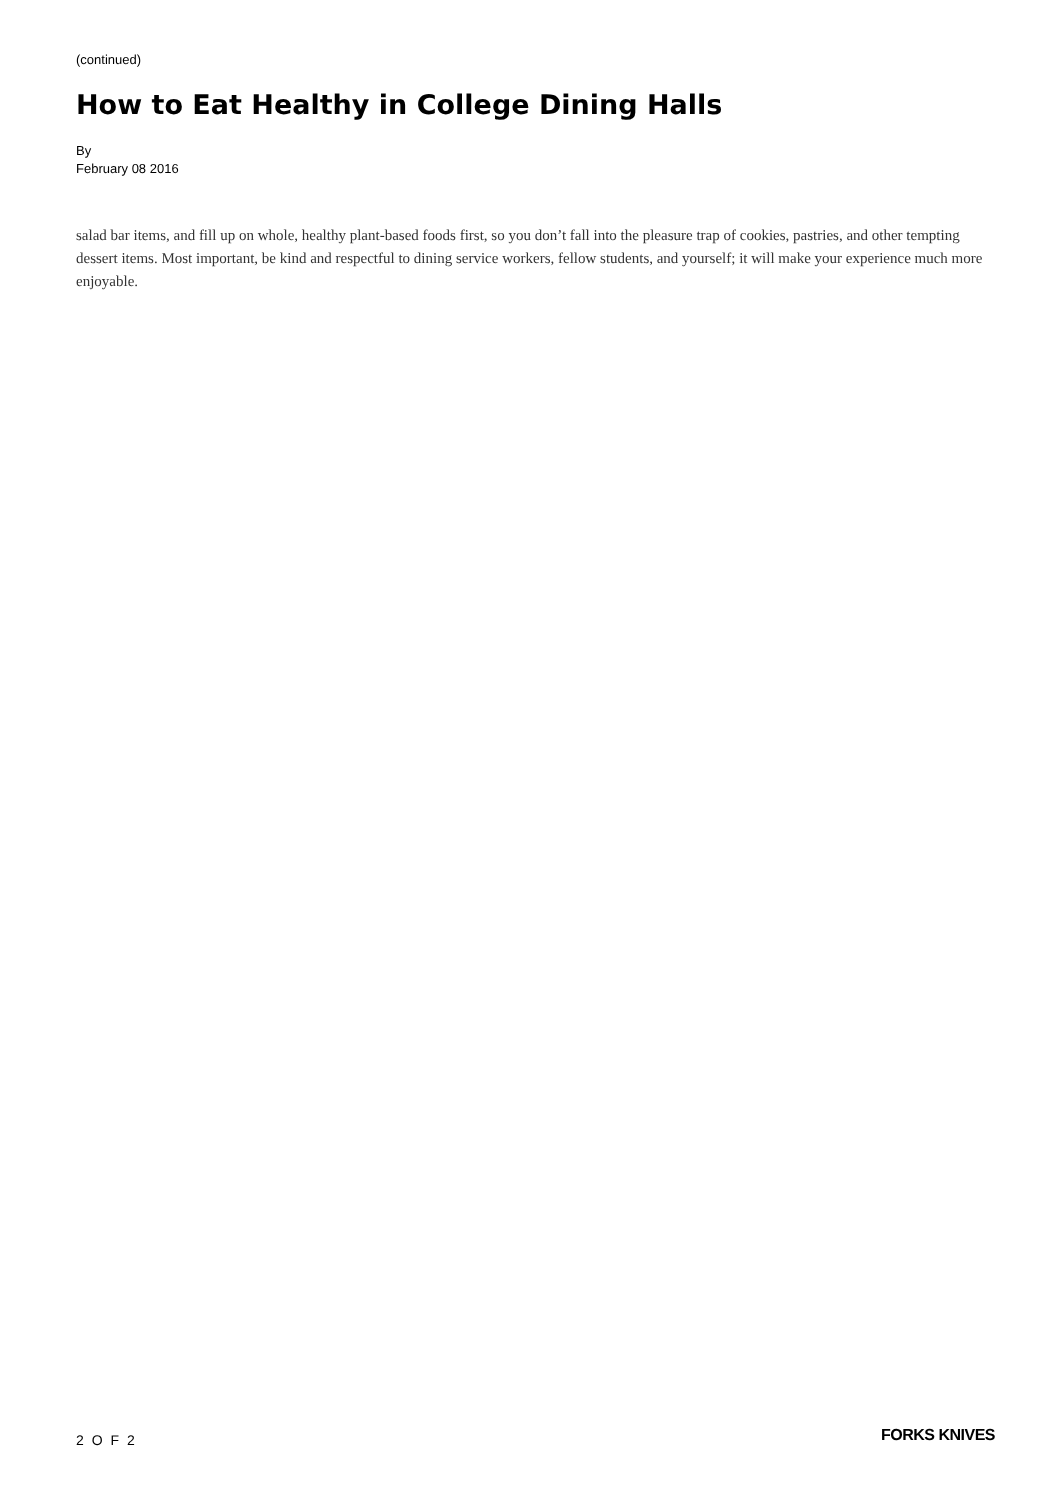(continued)
How to Eat Healthy in College Dining Halls
By
February 08 2016
salad bar items, and fill up on whole, healthy plant-based foods first, so you don’t fall into the pleasure trap of cookies, pastries, and other tempting dessert items. Most important, be kind and respectful to dining service workers, fellow students, and yourself; it will make your experience much more enjoyable.
2 O F 2 FORKS KNIVES